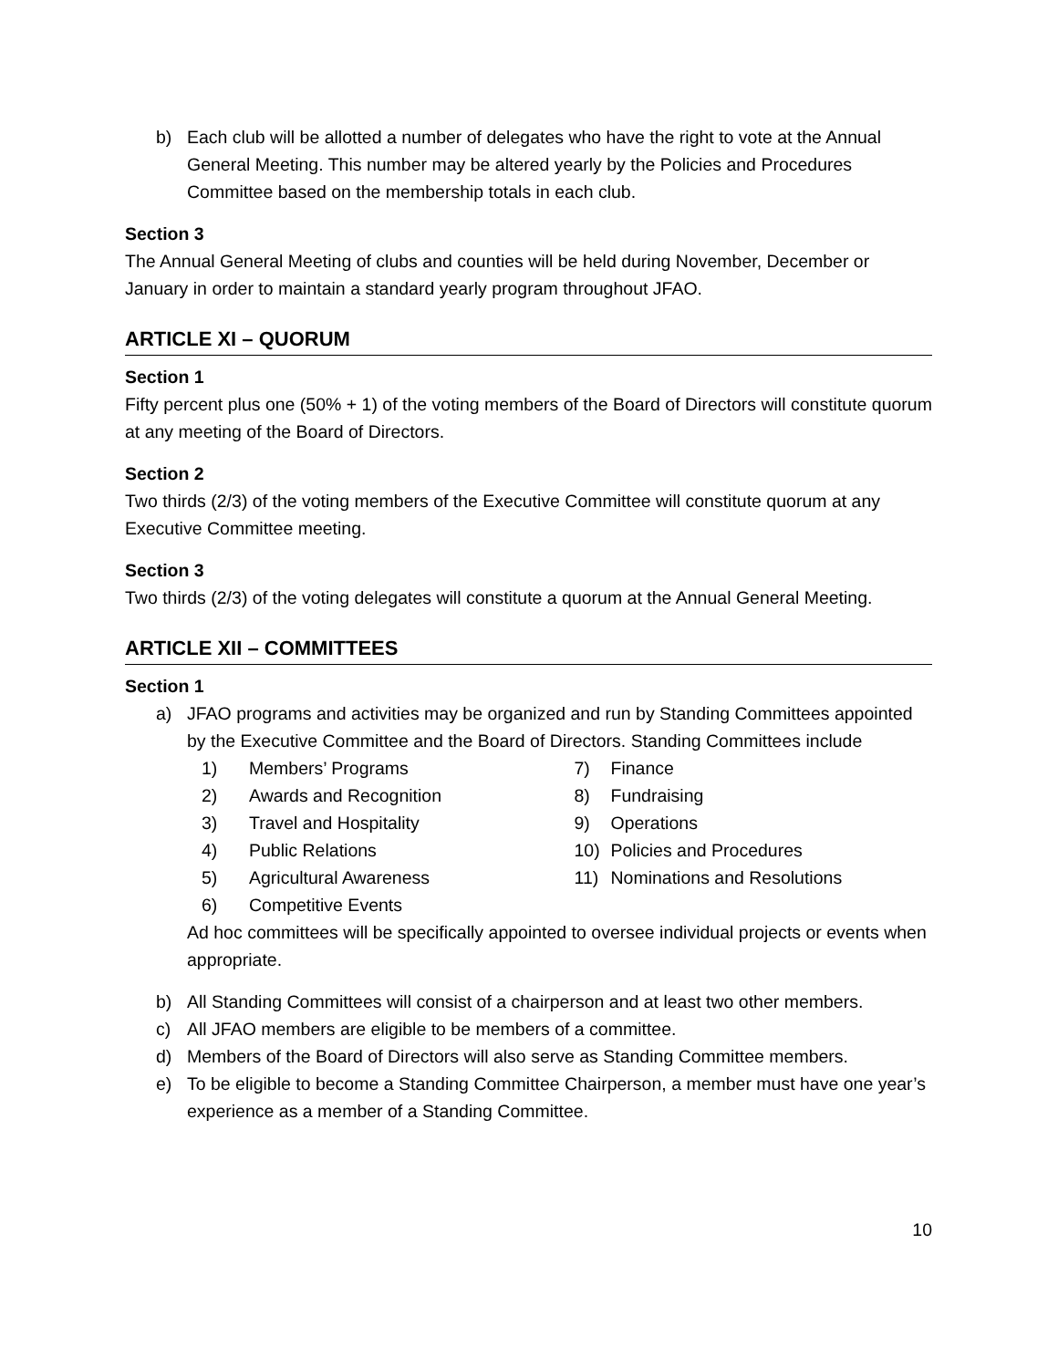b) Each club will be allotted a number of delegates who have the right to vote at the Annual General Meeting. This number may be altered yearly by the Policies and Procedures Committee based on the membership totals in each club.
Section 3
The Annual General Meeting of clubs and counties will be held during November, December or January in order to maintain a standard yearly program throughout JFAO.
ARTICLE XI – QUORUM
Section 1
Fifty percent plus one (50% + 1) of the voting members of the Board of Directors will constitute quorum at any meeting of the Board of Directors.
Section 2
Two thirds (2/3) of the voting members of the Executive Committee will constitute quorum at any Executive Committee meeting.
Section 3
Two thirds (2/3) of the voting delegates will constitute a quorum at the Annual General Meeting.
ARTICLE XII – COMMITTEES
Section 1
a) JFAO programs and activities may be organized and run by Standing Committees appointed by the Executive Committee and the Board of Directors. Standing Committees include
1) Members’ Programs
2) Awards and Recognition
3) Travel and Hospitality
4) Public Relations
5) Agricultural Awareness
6) Competitive Events
7) Finance
8) Fundraising
9) Operations
10) Policies and Procedures
11) Nominations and Resolutions
Ad hoc committees will be specifically appointed to oversee individual projects or events when appropriate.
b) All Standing Committees will consist of a chairperson and at least two other members.
c) All JFAO members are eligible to be members of a committee.
d) Members of the Board of Directors will also serve as Standing Committee members.
e) To be eligible to become a Standing Committee Chairperson, a member must have one year’s experience as a member of a Standing Committee.
10